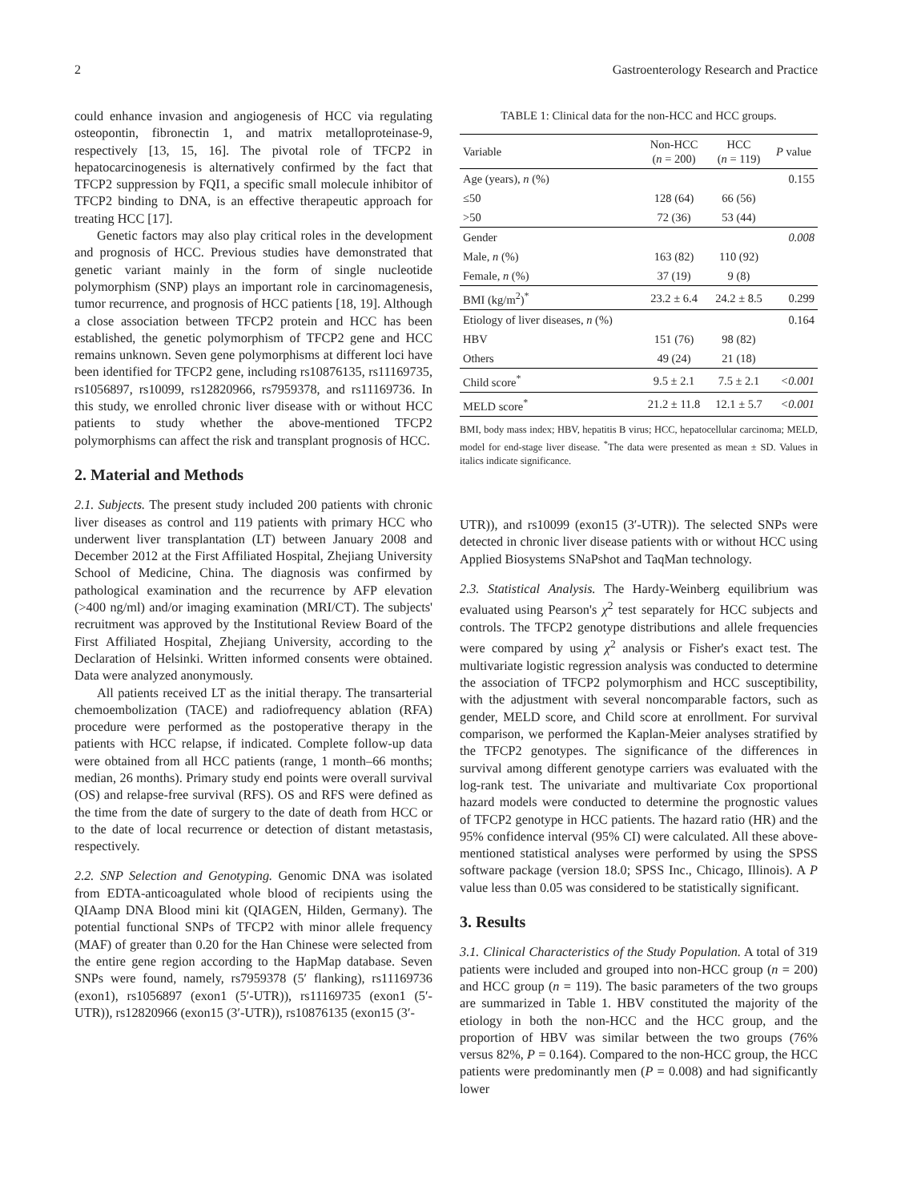2 Gastroenterology Research and Practice
could enhance invasion and angiogenesis of HCC via regulating osteopontin, fibronectin 1, and matrix metalloproteinase-9, respectively [13, 15, 16]. The pivotal role of TFCP2 in hepatocarcinogenesis is alternatively confirmed by the fact that TFCP2 suppression by FQI1, a specific small molecule inhibitor of TFCP2 binding to DNA, is an effective therapeutic approach for treating HCC [17].
Genetic factors may also play critical roles in the development and prognosis of HCC. Previous studies have demonstrated that genetic variant mainly in the form of single nucleotide polymorphism (SNP) plays an important role in carcinomagenesis, tumor recurrence, and prognosis of HCC patients [18, 19]. Although a close association between TFCP2 protein and HCC has been established, the genetic polymorphism of TFCP2 gene and HCC remains unknown. Seven gene polymorphisms at different loci have been identified for TFCP2 gene, including rs10876135, rs11169735, rs1056897, rs10099, rs12820966, rs7959378, and rs11169736. In this study, we enrolled chronic liver disease with or without HCC patients to study whether the above-mentioned TFCP2 polymorphisms can affect the risk and transplant prognosis of HCC.
2. Material and Methods
2.1. Subjects. The present study included 200 patients with chronic liver diseases as control and 119 patients with primary HCC who underwent liver transplantation (LT) between January 2008 and December 2012 at the First Affiliated Hospital, Zhejiang University School of Medicine, China. The diagnosis was confirmed by pathological examination and the recurrence by AFP elevation (>400 ng/ml) and/or imaging examination (MRI/CT). The subjects' recruitment was approved by the Institutional Review Board of the First Affiliated Hospital, Zhejiang University, according to the Declaration of Helsinki. Written informed consents were obtained. Data were analyzed anonymously.
All patients received LT as the initial therapy. The transarterial chemoembolization (TACE) and radiofrequency ablation (RFA) procedure were performed as the postoperative therapy in the patients with HCC relapse, if indicated. Complete follow-up data were obtained from all HCC patients (range, 1 month–66 months; median, 26 months). Primary study end points were overall survival (OS) and relapse-free survival (RFS). OS and RFS were defined as the time from the date of surgery to the date of death from HCC or to the date of local recurrence or detection of distant metastasis, respectively.
2.2. SNP Selection and Genotyping. Genomic DNA was isolated from EDTA-anticoagulated whole blood of recipients using the QIAamp DNA Blood mini kit (QIAGEN, Hilden, Germany). The potential functional SNPs of TFCP2 with minor allele frequency (MAF) of greater than 0.20 for the Han Chinese were selected from the entire gene region according to the HapMap database. Seven SNPs were found, namely, rs7959378 (5′ flanking), rs11169736 (exon1), rs1056897 (exon1 (5′-UTR)), rs11169735 (exon1 (5′-UTR)), rs12820966 (exon15 (3′-UTR)), rs10876135 (exon15 (3′-
TABLE 1: Clinical data for the non-HCC and HCC groups.
| Variable | Non-HCC ( n = 200) | HCC ( n = 119) | P value |
| --- | --- | --- | --- |
| Age (years), n (%) | | | 0.155 |
| ≤50 | 128 (64) | 66 (56) | |
| >50 | 72 (36) | 53 (44) | |
| Gender | | | 0.008 |
| Male, n (%) | 163 (82) | 110 (92) | |
| Female, n (%) | 37 (19) | 9 (8) | |
| BMI (kg/m<sup>2</sup>)<sup>*</sup> | 23.2 ± 6.4 | 24.2 ± 8.5 | 0.299 |
| Etiology of liver diseases, n (%) | | | 0.164 |
| HBV | 151 (76) | 98 (82) | |
| Others | 49 (24) | 21 (18) | |
| Child score<sup>*</sup> | 9.5 ± 2.1 | 7.5 ± 2.1 | <0.001 |
| MELD score<sup>*</sup> | 21.2 ± 11.8 | 12.1 ± 5.7 | <0.001 |
BMI, body mass index; HBV, hepatitis B virus; HCC, hepatocellular carcinoma; MELD, model for end-stage liver disease. <sup>*</sup>The data were presented as mean ± SD. Values in italics indicate significance.
UTR)), and rs10099 (exon15 (3′-UTR)). The selected SNPs were detected in chronic liver disease patients with or without HCC using Applied Biosystems SNaPshot and TaqMan technology.
2.3. Statistical Analysis. The Hardy-Weinberg equilibrium was evaluated using Pearson's χ<sup>2</sup> test separately for HCC subjects and controls. The TFCP2 genotype distributions and allele frequencies were compared by using χ<sup>2</sup> analysis or Fisher's exact test. The multivariate logistic regression analysis was conducted to determine the association of TFCP2 polymorphism and HCC susceptibility, with the adjustment with several noncomparable factors, such as gender, MELD score, and Child score at enrollment. For survival comparison, we performed the Kaplan-Meier analyses stratified by the TFCP2 genotypes. The significance of the differences in survival among different genotype carriers was evaluated with the log-rank test. The univariate and multivariate Cox proportional hazard models were conducted to determine the prognostic values of TFCP2 genotype in HCC patients. The hazard ratio (HR) and the 95% confidence interval (95% CI) were calculated. All these above-mentioned statistical analyses were performed by using the SPSS software package (version 18.0; SPSS Inc., Chicago, Illinois). A P value less than 0.05 was considered to be statistically significant.
3. Results
3.1. Clinical Characteristics of the Study Population. A total of 319 patients were included and grouped into non-HCC group (n = 200) and HCC group (n = 119). The basic parameters of the two groups are summarized in Table 1. HBV constituted the majority of the etiology in both the non-HCC and the HCC group, and the proportion of HBV was similar between the two groups (76% versus 82%, P = 0.164). Compared to the non-HCC group, the HCC patients were predominantly men (P = 0.008) and had significantly lower